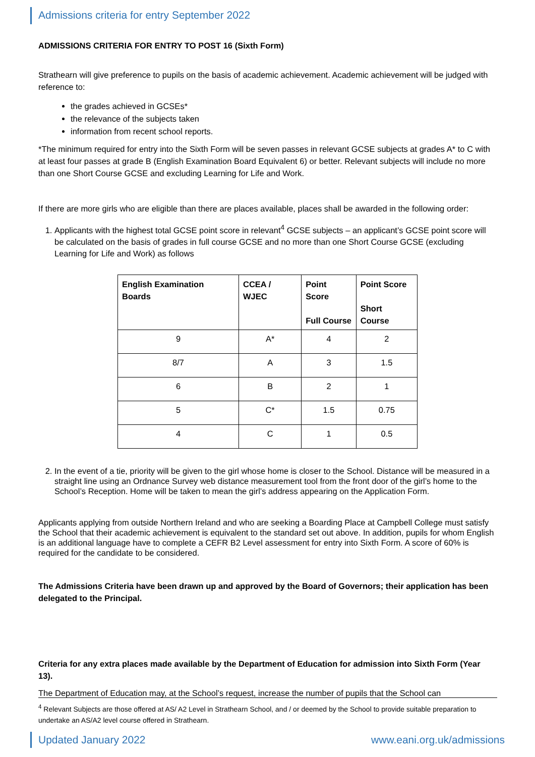Admissions criteria for entry September 2022
ADMISSIONS CRITERIA FOR ENTRY TO POST 16 (Sixth Form)
Strathearn will give preference to pupils on the basis of academic achievement. Academic achievement will be judged with reference to:
the grades achieved in GCSEs*
the relevance of the subjects taken
information from recent school reports.
*The minimum required for entry into the Sixth Form will be seven passes in relevant GCSE subjects at grades A* to C with at least four passes at grade B (English Examination Board Equivalent 6) or better. Relevant subjects will include no more than one Short Course GCSE and excluding Learning for Life and Work.
If there are more girls who are eligible than there are places available, places shall be awarded in the following order:
1. Applicants with the highest total GCSE point score in relevant<sup>4</sup> GCSE subjects – an applicant’s GCSE point score will be calculated on the basis of grades in full course GCSE and no more than one Short Course GCSE (excluding Learning for Life and Work) as follows
| English Examination Boards | CCEA / WJEC | Point Score Full Course | Point Score Short Course |
| --- | --- | --- | --- |
| 9 | A* | 4 | 2 |
| 8/7 | A | 3 | 1.5 |
| 6 | B | 2 | 1 |
| 5 | C* | 1.5 | 0.75 |
| 4 | C | 1 | 0.5 |
2. In the event of a tie, priority will be given to the girl whose home is closer to the School. Distance will be measured in a straight line using an Ordnance Survey web distance measurement tool from the front door of the girl’s home to the School’s Reception. Home will be taken to mean the girl’s address appearing on the Application Form.
Applicants applying from outside Northern Ireland and who are seeking a Boarding Place at Campbell College must satisfy the School that their academic achievement is equivalent to the standard set out above. In addition, pupils for whom English is an additional language have to complete a CEFR B2 Level assessment for entry into Sixth Form. A score of 60% is required for the candidate to be considered.
The Admissions Criteria have been drawn up and approved by the Board of Governors; their application has been delegated to the Principal.
Criteria for any extra places made available by the Department of Education for admission into Sixth Form (Year 13).
The Department of Education may, at the School’s request, increase the number of pupils that the School can
<sup>4</sup> Relevant Subjects are those offered at AS/ A2 Level in Strathearn School, and / or deemed by the School to provide suitable preparation to undertake an AS/A2 level course offered in Strathearn.
Updated January 2022 www.eani.org.uk/admissions